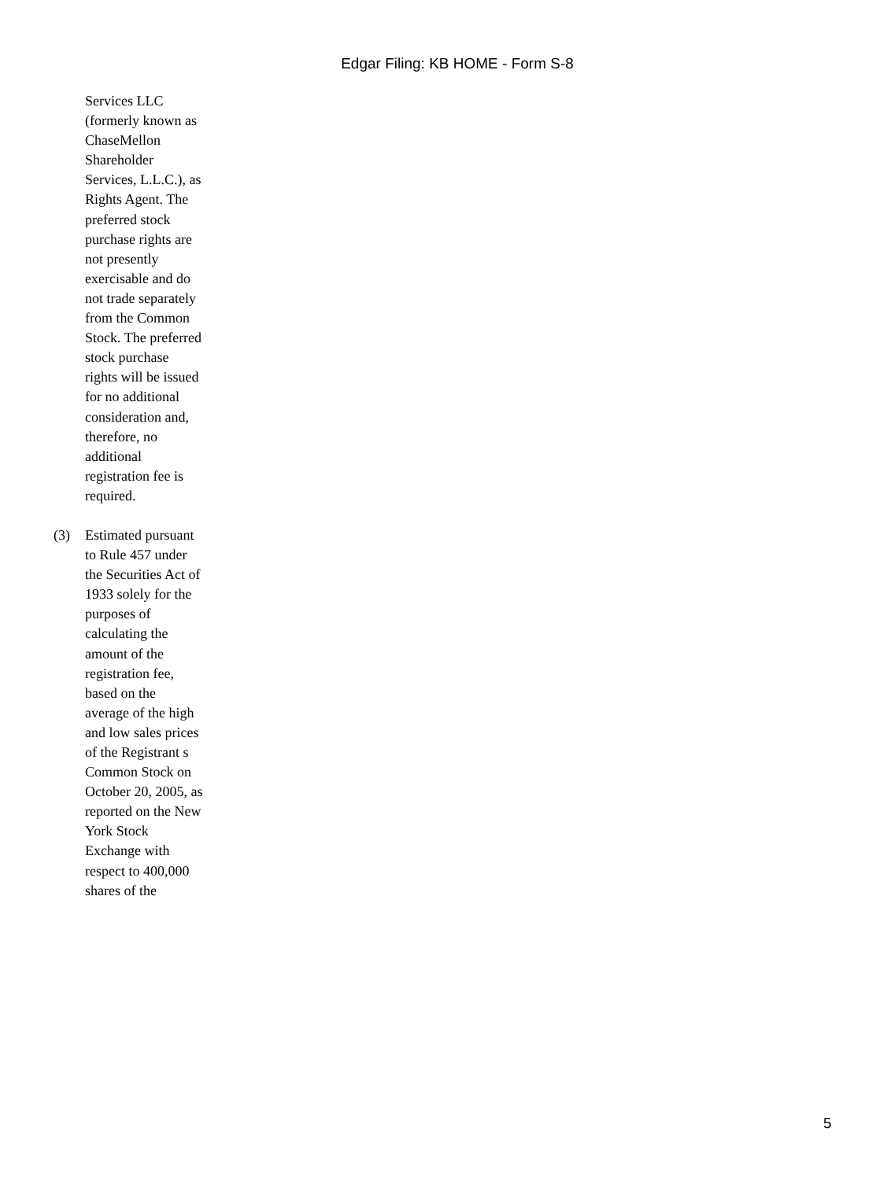Edgar Filing: KB HOME - Form S-8
Services LLC (formerly known as ChaseMellon Shareholder Services, L.L.C.), as Rights Agent. The preferred stock purchase rights are not presently exercisable and do not trade separately from the Common Stock. The preferred stock purchase rights will be issued for no additional consideration and, therefore, no additional registration fee is required.
(3) Estimated pursuant to Rule 457 under the Securities Act of 1933 solely for the purposes of calculating the amount of the registration fee, based on the average of the high and low sales prices of the Registrant s Common Stock on October 20, 2005, as reported on the New York Stock Exchange with respect to 400,000 shares of the
5